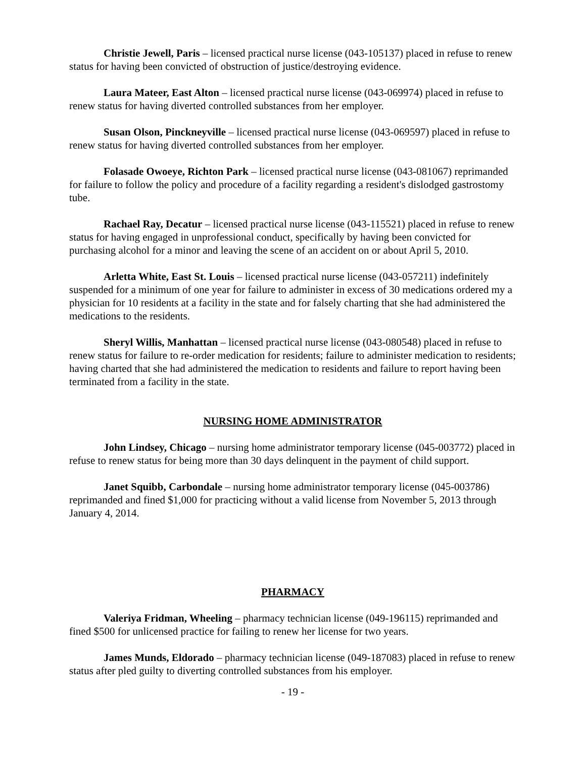Christie Jewell, Paris – licensed practical nurse license (043-105137) placed in refuse to renew status for having been convicted of obstruction of justice/destroying evidence.
Laura Mateer, East Alton – licensed practical nurse license (043-069974) placed in refuse to renew status for having diverted controlled substances from her employer.
Susan Olson, Pinckneyville – licensed practical nurse license (043-069597) placed in refuse to renew status for having diverted controlled substances from her employer.
Folasade Owoeye, Richton Park – licensed practical nurse license (043-081067) reprimanded for failure to follow the policy and procedure of a facility regarding a resident's dislodged gastrostomy tube.
Rachael Ray, Decatur – licensed practical nurse license (043-115521) placed in refuse to renew status for having engaged in unprofessional conduct, specifically by having been convicted for purchasing alcohol for a minor and leaving the scene of an accident on or about April 5, 2010.
Arletta White, East St. Louis – licensed practical nurse license (043-057211) indefinitely suspended for a minimum of one year for failure to administer in excess of 30 medications ordered my a physician for 10 residents at a facility in the state and for falsely charting that she had administered the medications to the residents.
Sheryl Willis, Manhattan – licensed practical nurse license (043-080548) placed in refuse to renew status for failure to re-order medication for residents; failure to administer medication to residents; having charted that she had administered the medication to residents and failure to report having been terminated from a facility in the state.
NURSING HOME ADMINISTRATOR
John Lindsey, Chicago – nursing home administrator temporary license (045-003772) placed in refuse to renew status for being more than 30 days delinquent in the payment of child support.
Janet Squibb, Carbondale – nursing home administrator temporary license (045-003786) reprimanded and fined $1,000 for practicing without a valid license from November 5, 2013 through January 4, 2014.
PHARMACY
Valeriya Fridman, Wheeling – pharmacy technician license (049-196115) reprimanded and fined $500 for unlicensed practice for failing to renew her license for two years.
James Munds, Eldorado – pharmacy technician license (049-187083) placed in refuse to renew status after pled guilty to diverting controlled substances from his employer.
- 19 -